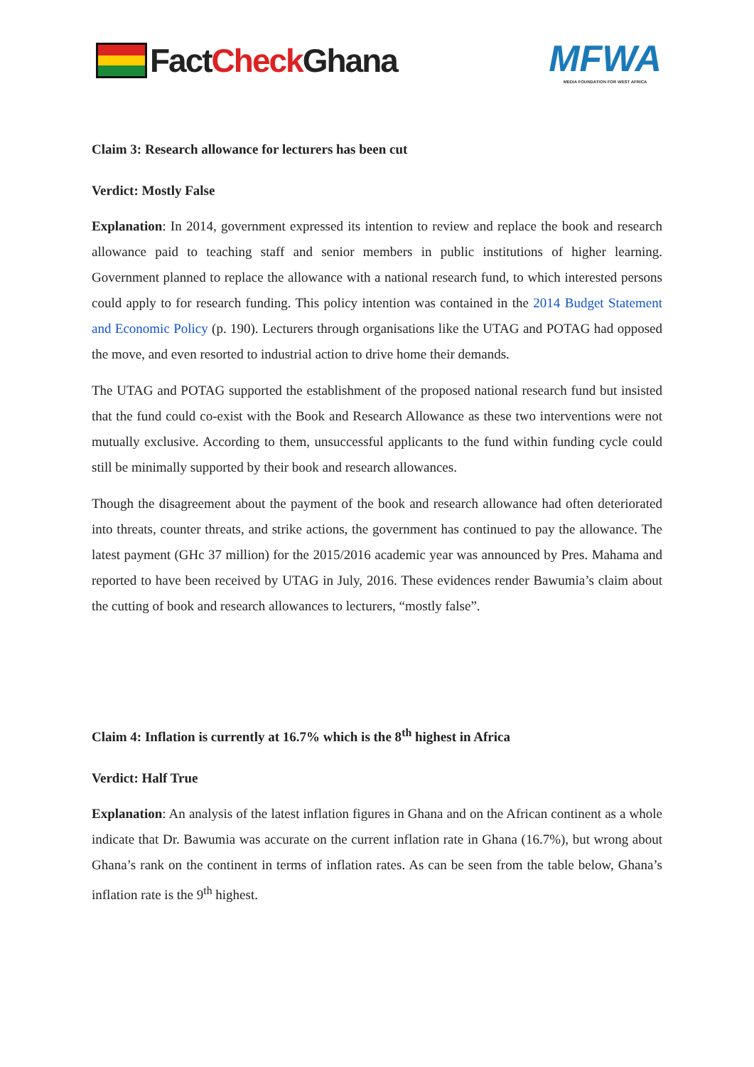Fact Check Ghana
MFWA
MEDIA FOUNDATION FOR WEST AFRICA
Claim 3: Research allowance for lecturers has been cut
Verdict: Mostly False
Explanation: In 2014, government expressed its intention to review and replace the book and research allowance paid to teaching staff and senior members in public institutions of higher learning. Government planned to replace the allowance with a national research fund, to which interested persons could apply to for research funding. This policy intention was contained in the 2014 Budget Statement and Economic Policy (p. 190). Lecturers through organisations like the UTAG and POTAG had opposed the move, and even resorted to industrial action to drive home their demands.
The UTAG and POTAG supported the establishment of the proposed national research fund but insisted that the fund could co-exist with the Book and Research Allowance as these two interventions were not mutually exclusive. According to them, unsuccessful applicants to the fund within funding cycle could still be minimally supported by their book and research allowances.
Though the disagreement about the payment of the book and research allowance had often deteriorated into threats, counter threats, and strike actions, the government has continued to pay the allowance. The latest payment (GHc 37 million) for the 2015/2016 academic year was announced by Pres. Mahama and reported to have been received by UTAG in July, 2016. These evidences render Bawumia’s claim about the cutting of book and research allowances to lecturers, “mostly false”.
Claim 4: Inflation is currently at 16.7% which is the 8<sup>th</sup> highest in Africa
Verdict: Half True
Explanation: An analysis of the latest inflation figures in Ghana and on the African continent as a whole indicate that Dr. Bawumia was accurate on the current inflation rate in Ghana (16.7%), but wrong about Ghana’s rank on the continent in terms of inflation rates. As can be seen from the table below, Ghana’s inflation rate is the 9<sup>th</sup> highest.